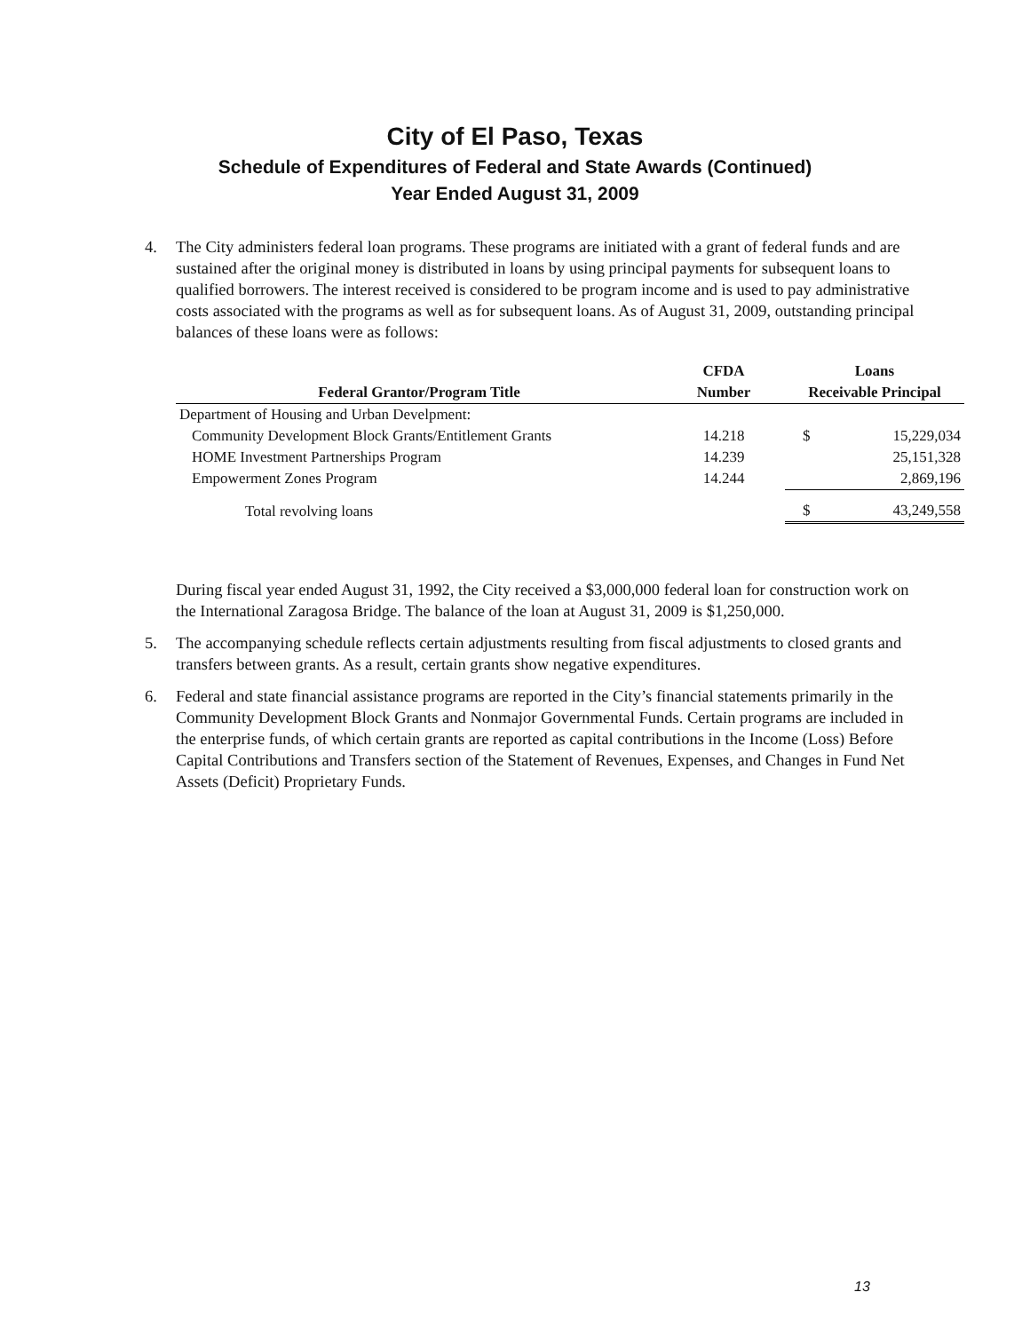City of El Paso, Texas
Schedule of Expenditures of Federal and State Awards (Continued)
Year Ended August 31, 2009
4. The City administers federal loan programs. These programs are initiated with a grant of federal funds and are sustained after the original money is distributed in loans by using principal payments for subsequent loans to qualified borrowers. The interest received is considered to be program income and is used to pay administrative costs associated with the programs as well as for subsequent loans. As of August 31, 2009, outstanding principal balances of these loans were as follows:
| | CFDA | Loans | |
| --- | --- | --- | --- |
| Federal Grantor/Program Title | Number | Receivable Principal | |
| Department of Housing and Urban Develpment: | | | |
| Community Development Block Grants/Entitlement Grants | 14.218 | $ | 15,229,034 |
| HOME Investment Partnerships Program | 14.239 | | 25,151,328 |
| Empowerment Zones Program | 14.244 | | 2,869,196 |
| Total revolving loans | | $ | 43,249,558 |
During fiscal year ended August 31, 1992, the City received a $3,000,000 federal loan for construction work on the International Zaragosa Bridge. The balance of the loan at August 31, 2009 is $1,250,000.
5. The accompanying schedule reflects certain adjustments resulting from fiscal adjustments to closed grants and transfers between grants. As a result, certain grants show negative expenditures.
6. Federal and state financial assistance programs are reported in the City’s financial statements primarily in the Community Development Block Grants and Nonmajor Governmental Funds. Certain programs are included in the enterprise funds, of which certain grants are reported as capital contributions in the Income (Loss) Before Capital Contributions and Transfers section of the Statement of Revenues, Expenses, and Changes in Fund Net Assets (Deficit) Proprietary Funds.
13